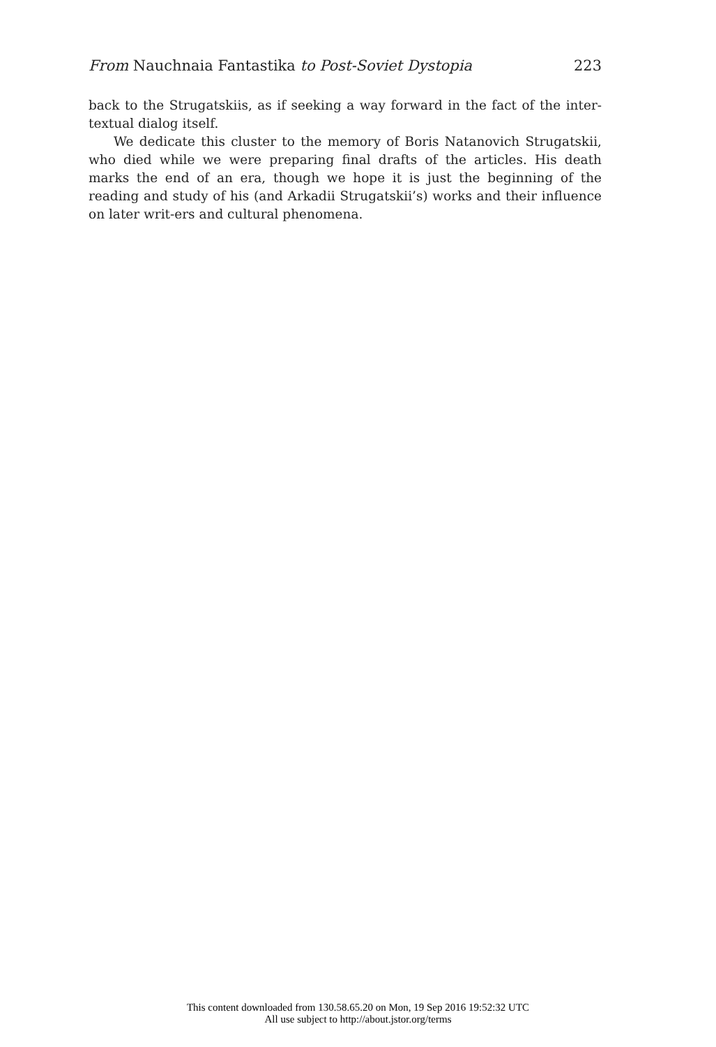From Nauchnaia Fantastika to Post-Soviet Dystopia 223
back to the Strugatskiis, as if seeking a way forward in the fact of the inter-textual dialog itself.
We dedicate this cluster to the memory of Boris Natanovich Strugatskii, who died while we were preparing final drafts of the articles. His death marks the end of an era, though we hope it is just the beginning of the reading and study of his (and Arkadii Strugatskii’s) works and their influence on later writ-ers and cultural phenomena.
This content downloaded from 130.58.65.20 on Mon, 19 Sep 2016 19:52:32 UTC
All use subject to http://about.jstor.org/terms